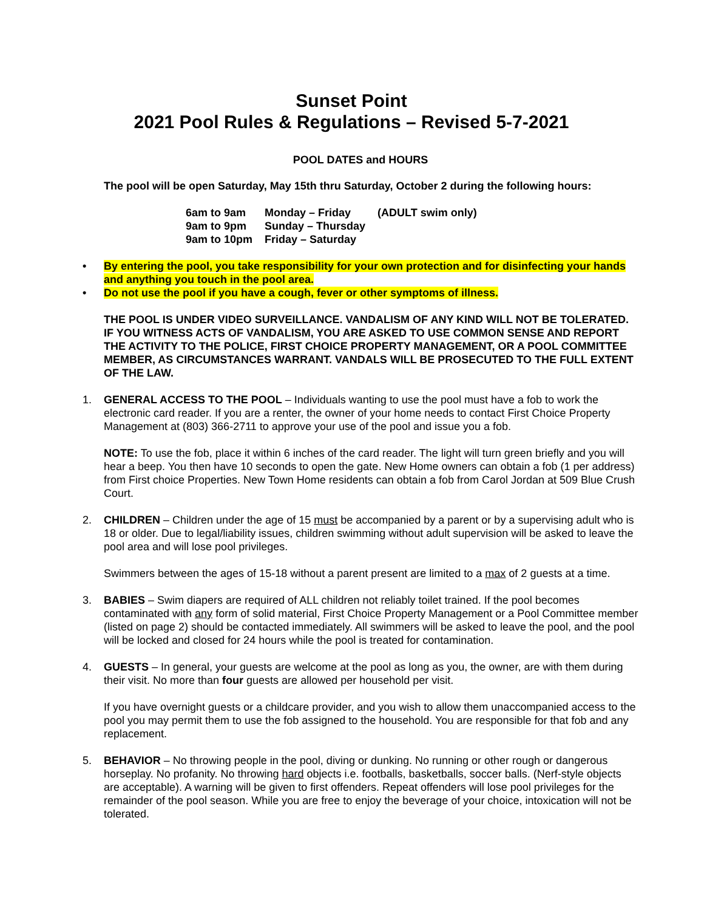Sunset Point
2021 Pool Rules & Regulations – Revised 5-7-2021
POOL DATES and HOURS
The pool will be open Saturday, May 15th thru Saturday, October 2 during the following hours:
| 6am to 9am | Monday – Friday | (ADULT swim only) |
| 9am to 9pm | Sunday – Thursday | |
| 9am to 10pm | Friday – Saturday | |
• By entering the pool, you take responsibility for your own protection and for disinfecting your hands and anything you touch in the pool area.
• Do not use the pool if you have a cough, fever or other symptoms of illness.
THE POOL IS UNDER VIDEO SURVEILLANCE. VANDALISM OF ANY KIND WILL NOT BE TOLERATED. IF YOU WITNESS ACTS OF VANDALISM, YOU ARE ASKED TO USE COMMON SENSE AND REPORT THE ACTIVITY TO THE POLICE, FIRST CHOICE PROPERTY MANAGEMENT, OR A POOL COMMITTEE MEMBER, AS CIRCUMSTANCES WARRANT. VANDALS WILL BE PROSECUTED TO THE FULL EXTENT OF THE LAW.
1. GENERAL ACCESS TO THE POOL – Individuals wanting to use the pool must have a fob to work the electronic card reader. If you are a renter, the owner of your home needs to contact First Choice Property Management at (803) 366-2711 to approve your use of the pool and issue you a fob.
NOTE: To use the fob, place it within 6 inches of the card reader. The light will turn green briefly and you will hear a beep. You then have 10 seconds to open the gate. New Home owners can obtain a fob (1 per address) from First choice Properties. New Town Home residents can obtain a fob from Carol Jordan at 509 Blue Crush Court.
2. CHILDREN – Children under the age of 15 must be accompanied by a parent or by a supervising adult who is 18 or older. Due to legal/liability issues, children swimming without adult supervision will be asked to leave the pool area and will lose pool privileges.
Swimmers between the ages of 15-18 without a parent present are limited to a max of 2 guests at a time.
3. BABIES – Swim diapers are required of ALL children not reliably toilet trained. If the pool becomes contaminated with any form of solid material, First Choice Property Management or a Pool Committee member (listed on page 2) should be contacted immediately. All swimmers will be asked to leave the pool, and the pool will be locked and closed for 24 hours while the pool is treated for contamination.
4. GUESTS – In general, your guests are welcome at the pool as long as you, the owner, are with them during their visit. No more than four guests are allowed per household per visit.
If you have overnight guests or a childcare provider, and you wish to allow them unaccompanied access to the pool you may permit them to use the fob assigned to the household. You are responsible for that fob and any replacement.
5. BEHAVIOR – No throwing people in the pool, diving or dunking. No running or other rough or dangerous horseplay. No profanity. No throwing hard objects i.e. footballs, basketballs, soccer balls. (Nerf-style objects are acceptable). A warning will be given to first offenders. Repeat offenders will lose pool privileges for the remainder of the pool season. While you are free to enjoy the beverage of your choice, intoxication will not be tolerated.